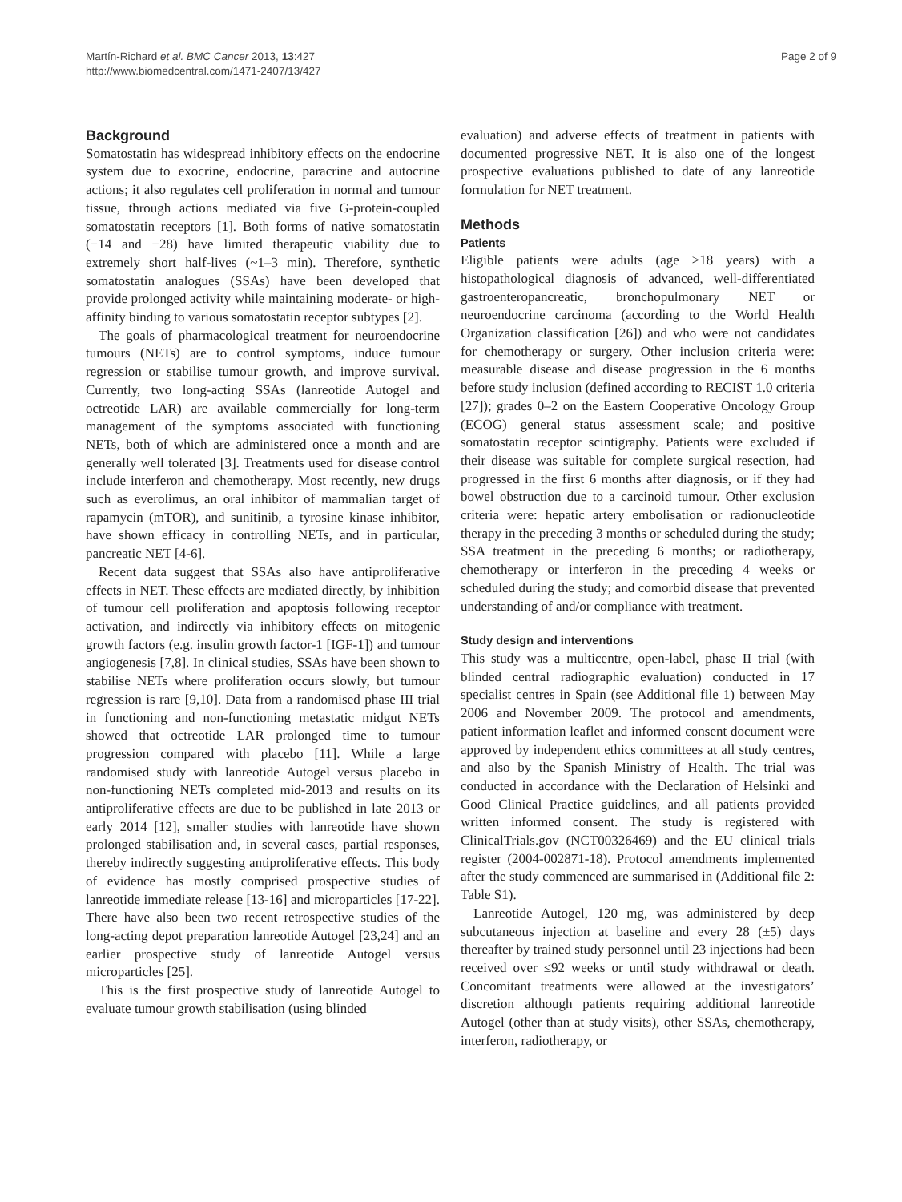Martín-Richard et al. BMC Cancer 2013, 13:427
http://www.biomedcentral.com/1471-2407/13/427
Page 2 of 9
Background
Somatostatin has widespread inhibitory effects on the endocrine system due to exocrine, endocrine, paracrine and autocrine actions; it also regulates cell proliferation in normal and tumour tissue, through actions mediated via five G-protein-coupled somatostatin receptors [1]. Both forms of native somatostatin (−14 and −28) have limited therapeutic viability due to extremely short half-lives (~1–3 min). Therefore, synthetic somatostatin analogues (SSAs) have been developed that provide prolonged activity while maintaining moderate- or high-affinity binding to various somatostatin receptor subtypes [2].
The goals of pharmacological treatment for neuroendocrine tumours (NETs) are to control symptoms, induce tumour regression or stabilise tumour growth, and improve survival. Currently, two long-acting SSAs (lanreotide Autogel and octreotide LAR) are available commercially for long-term management of the symptoms associated with functioning NETs, both of which are administered once a month and are generally well tolerated [3]. Treatments used for disease control include interferon and chemotherapy. Most recently, new drugs such as everolimus, an oral inhibitor of mammalian target of rapamycin (mTOR), and sunitinib, a tyrosine kinase inhibitor, have shown efficacy in controlling NETs, and in particular, pancreatic NET [4-6].
Recent data suggest that SSAs also have antiproliferative effects in NET. These effects are mediated directly, by inhibition of tumour cell proliferation and apoptosis following receptor activation, and indirectly via inhibitory effects on mitogenic growth factors (e.g. insulin growth factor-1 [IGF-1]) and tumour angiogenesis [7,8]. In clinical studies, SSAs have been shown to stabilise NETs where proliferation occurs slowly, but tumour regression is rare [9,10]. Data from a randomised phase III trial in functioning and non-functioning metastatic midgut NETs showed that octreotide LAR prolonged time to tumour progression compared with placebo [11]. While a large randomised study with lanreotide Autogel versus placebo in non-functioning NETs completed mid-2013 and results on its antiproliferative effects are due to be published in late 2013 or early 2014 [12], smaller studies with lanreotide have shown prolonged stabilisation and, in several cases, partial responses, thereby indirectly suggesting antiproliferative effects. This body of evidence has mostly comprised prospective studies of lanreotide immediate release [13-16] and microparticles [17-22]. There have also been two recent retrospective studies of the long-acting depot preparation lanreotide Autogel [23,24] and an earlier prospective study of lanreotide Autogel versus microparticles [25].
This is the first prospective study of lanreotide Autogel to evaluate tumour growth stabilisation (using blinded
evaluation) and adverse effects of treatment in patients with documented progressive NET. It is also one of the longest prospective evaluations published to date of any lanreotide formulation for NET treatment.
Methods
Patients
Eligible patients were adults (age >18 years) with a histopathological diagnosis of advanced, well-differentiated gastroenteropancreatic, bronchopulmonary NET or neuroendocrine carcinoma (according to the World Health Organization classification [26]) and who were not candidates for chemotherapy or surgery. Other inclusion criteria were: measurable disease and disease progression in the 6 months before study inclusion (defined according to RECIST 1.0 criteria [27]); grades 0–2 on the Eastern Cooperative Oncology Group (ECOG) general status assessment scale; and positive somatostatin receptor scintigraphy. Patients were excluded if their disease was suitable for complete surgical resection, had progressed in the first 6 months after diagnosis, or if they had bowel obstruction due to a carcinoid tumour. Other exclusion criteria were: hepatic artery embolisation or radionucleotide therapy in the preceding 3 months or scheduled during the study; SSA treatment in the preceding 6 months; or radiotherapy, chemotherapy or interferon in the preceding 4 weeks or scheduled during the study; and comorbid disease that prevented understanding of and/or compliance with treatment.
Study design and interventions
This study was a multicentre, open-label, phase II trial (with blinded central radiographic evaluation) conducted in 17 specialist centres in Spain (see Additional file 1) between May 2006 and November 2009. The protocol and amendments, patient information leaflet and informed consent document were approved by independent ethics committees at all study centres, and also by the Spanish Ministry of Health. The trial was conducted in accordance with the Declaration of Helsinki and Good Clinical Practice guidelines, and all patients provided written informed consent. The study is registered with ClinicalTrials.gov (NCT00326469) and the EU clinical trials register (2004-002871-18). Protocol amendments implemented after the study commenced are summarised in (Additional file 2: Table S1).
Lanreotide Autogel, 120 mg, was administered by deep subcutaneous injection at baseline and every 28 (±5) days thereafter by trained study personnel until 23 injections had been received over ≤92 weeks or until study withdrawal or death. Concomitant treatments were allowed at the investigators’ discretion although patients requiring additional lanreotide Autogel (other than at study visits), other SSAs, chemotherapy, interferon, radiotherapy, or